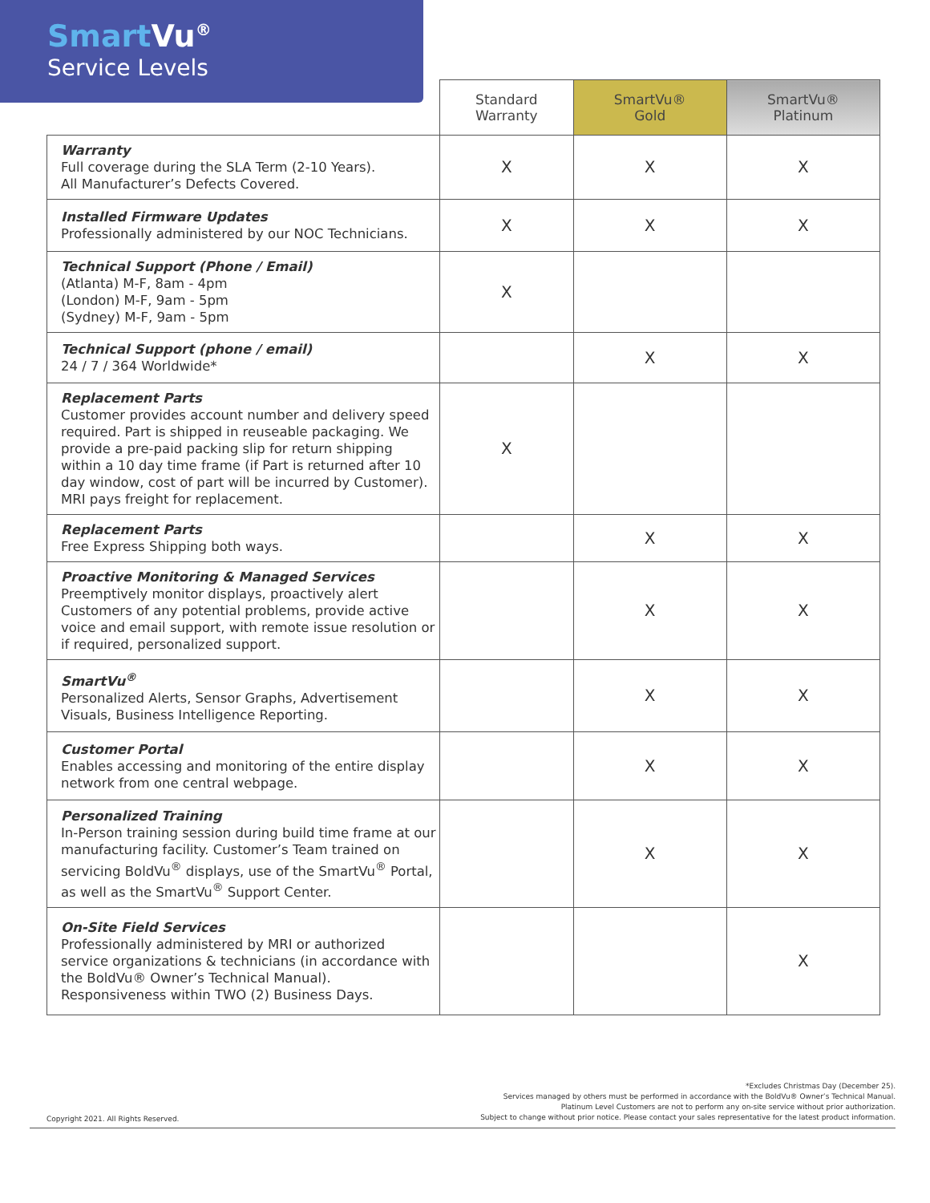Smart Vu<sup>®</sup>
Service Levels
| | Standard Warranty | SmartVu® Gold | SmartVu® Platinum |
| --- | --- | --- | --- |
| Warranty Full coverage during the SLA Term (2-10 Years). All Manufacturer’s Defects Covered. | X | X | X |
| Installed Firmware Updates Professionally administered by our NOC Technicians. | X | X | X |
| Technical Support (Phone / Email) (Atlanta) M-F, 8am - 4pm (London) M-F, 9am - 5pm (Sydney) M-F, 9am - 5pm | X | | |
| Technical Support (phone / email) 24 / 7 / 364 Worldwide* | | X | X |
| Replacement Parts Customer provides account number and delivery speed required. Part is shipped in reuseable packaging. We provide a pre-paid packing slip for return shipping within a 10 day time frame (if Part is returned after 10 day window, cost of part will be incurred by Customer). MRI pays freight for replacement. | X | | |
| Replacement Parts Free Express Shipping both ways. | | X | X |
| Proactive Monitoring & Managed Services Preemptively monitor displays, proactively alert Customers of any potential problems, provide active voice and email support, with remote issue resolution or if required, personalized support. | | X | X |
| SmartVu<sup>®</sup> Personalized Alerts, Sensor Graphs, Advertisement Visuals, Business Intelligence Reporting. | | X | X |
| Customer Portal Enables accessing and monitoring of the entire display network from one central webpage. | | X | X |
| Personalized Training In-Person training session during build time frame at our manufacturing facility. Customer’s Team trained on servicing BoldVu<sup>®</sup> displays, use of the SmartVu<sup>®</sup> Portal, as well as the SmartVu<sup>®</sup> Support Center. | | X | X |
| On-Site Field Services Professionally administered by MRI or authorized service organizations & technicians (in accordance with the BoldVu® Owner’s Technical Manual). Responsiveness within TWO (2) Business Days. | | | X |
Copyright 2021. All Rights Reserved.
*Excludes Christmas Day (December 25).
Services managed by others must be performed in accordance with the BoldVu® Owner’s Technical Manual.
Platinum Level Customers are not to perform any on-site service without prior authorization.
Subject to change without prior notice. Please contact your sales representative for the latest product information.